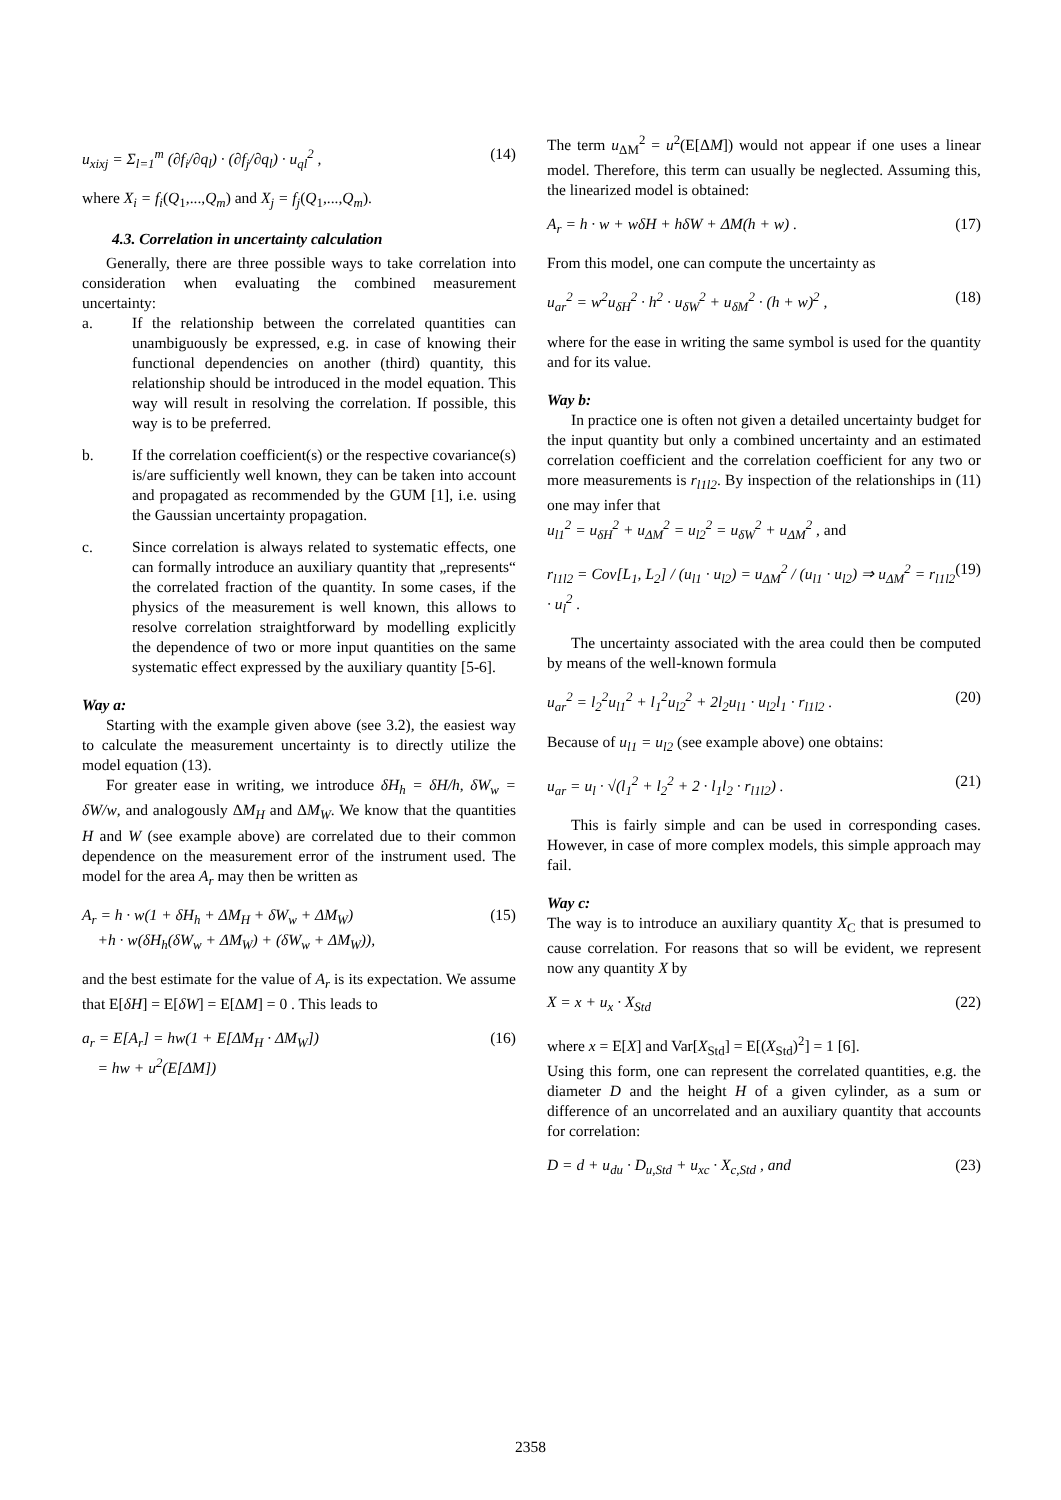u<sub>xixj</sub> = Σ<sub>l=1</sub><sup>m</sup> (∂f<sub>i</sub>/∂q<sub>l</sub>) · (∂f<sub>j</sub>/∂q<sub>l</sub>) · u<sub>ql</sub><sup>2</sup> , (14)
where X<sub>i</sub> = f<sub>i</sub>(Q<sub>1</sub>,...,Q<sub>m</sub>) and X<sub>j</sub> = f<sub>j</sub>(Q<sub>1</sub>,...,Q<sub>m</sub>).
4.3. Correlation in uncertainty calculation
Generally, there are three possible ways to take correlation into consideration when evaluating the combined measurement uncertainty:
a. If the relationship between the correlated quantities can unambiguously be expressed, e.g. in case of knowing their functional dependencies on another (third) quantity, this relationship should be introduced in the model equation. This way will result in resolving the correlation. If possible, this way is to be preferred.
b. If the correlation coefficient(s) or the respective covariance(s) is/are sufficiently well known, they can be taken into account and propagated as recommended by the GUM [1], i.e. using the Gaussian uncertainty propagation.
c. Since correlation is always related to systematic effects, one can formally introduce an auxiliary quantity that „represents“ the correlated fraction of the quantity. In some cases, if the physics of the measurement is well known, this allows to resolve correlation straightforward by modelling explicitly the dependence of two or more input quantities on the same systematic effect expressed by the auxiliary quantity [5-6].
Way a:
Starting with the example given above (see 3.2), the easiest way to calculate the measurement uncertainty is to directly utilize the model equation (13).
For greater ease in writing, we introduce δH<sub>h</sub> = δH/h, δW<sub>w</sub> = δW/w, and analogously ΔM<sub>H</sub> and ΔM<sub>W</sub>. We know that the quantities H and W (see example above) are correlated due to their common dependence on the measurement error of the instrument used. The model for the area A<sub>r</sub> may then be written as
A<sub>r</sub> = h · w(1 + δH<sub>h</sub> + ΔM<sub>H</sub> + δW<sub>w</sub> + ΔM<sub>W</sub>)
+h · w(δH<sub>h</sub>(δW<sub>w</sub> + ΔM<sub>W</sub>) + (δW<sub>w</sub> + ΔM<sub>W</sub>)), (15)
and the best estimate for the value of A<sub>r</sub> is its expectation. We assume that E[δH] = E[δW] = E[ΔM] = 0 . This leads to
a<sub>r</sub> = E[A<sub>r</sub>] = hw(1 + E[ΔM<sub>H</sub> · ΔM<sub>W</sub>])
= hw + u<sup>2</sup>(E[ΔM]) (16)
The term u<sub>ΔM</sub><sup>2</sup> = u<sup>2</sup>(E[ΔM]) would not appear if one uses a linear model. Therefore, this term can usually be neglected. Assuming this, the linearized model is obtained:
A<sub>r</sub> = h · w + wδH + hδW + ΔM(h + w) . (17)
From this model, one can compute the uncertainty as
u<sub>ar</sub><sup>2</sup> = w<sup>2</sup>u<sub>δH</sub><sup>2</sup> · h<sup>2</sup> · u<sub>δW</sub><sup>2</sup> + u<sub>δM</sub><sup>2</sup> · (h + w)<sup>2</sup> , (18)
where for the ease in writing the same symbol is used for the quantity and for its value.
Way b:
In practice one is often not given a detailed uncertainty budget for the input quantity but only a combined uncertainty and an estimated correlation coefficient and the correlation coefficient for any two or more measurements is r<sub>l1l2</sub>. By inspection of the relationships in (11) one may infer that
u<sub>l1</sub><sup>2</sup> = u<sub>δH</sub><sup>2</sup> + u<sub>ΔM</sub><sup>2</sup> = u<sub>l2</sub><sup>2</sup> = u<sub>δW</sub><sup>2</sup> + u<sub>ΔM</sub><sup>2</sup> , and
r<sub>l1l2</sub> = Cov[L<sub>1</sub>, L<sub>2</sub>] / (u<sub>l1</sub> · u<sub>l2</sub>) = u<sub>ΔM</sub><sup>2</sup> / (u<sub>l1</sub> · u<sub>l2</sub>) ⇒ u<sub>ΔM</sub><sup>2</sup> = r<sub>l1l2</sub> · u<sub>l</sub><sup>2</sup> . (19)
The uncertainty associated with the area could then be computed by means of the well-known formula
u<sub>ar</sub><sup>2</sup> = l<sub>2</sub><sup>2</sup>u<sub>l1</sub><sup>2</sup> + l<sub>1</sub><sup>2</sup>u<sub>l2</sub><sup>2</sup> + 2l<sub>2</sub>u<sub>l1</sub> · u<sub>l2</sub>l<sub>1</sub> · r<sub>l1l2</sub> . (20)
Because of u<sub>l1</sub> = u<sub>l2</sub> (see example above) one obtains:
u<sub>ar</sub> = u<sub>l</sub> · √(l<sub>1</sub><sup>2</sup> + l<sub>2</sub><sup>2</sup> + 2 · l<sub>1</sub>l<sub>2</sub> · r<sub>l1l2</sub>) . (21)
This is fairly simple and can be used in corresponding cases. However, in case of more complex models, this simple approach may fail.
Way c:
The way is to introduce an auxiliary quantity X<sub>C</sub> that is presumed to cause correlation. For reasons that so will be evident, we represent now any quantity X by
X = x + u<sub>x</sub> · X<sub>Std</sub> (22)
where x = E[X] and Var[X<sub>Std</sub>] = E[(X<sub>Std</sub>)<sup>2</sup>] = 1 [6].
Using this form, one can represent the correlated quantities, e.g. the diameter D and the height H of a given cylinder, as a sum or difference of an uncorrelated and an auxiliary quantity that accounts for correlation:
D = d + u<sub>du</sub> · D<sub>u,Std</sub> + u<sub>xc</sub> · X<sub>c,Std</sub> , and (23)
2358